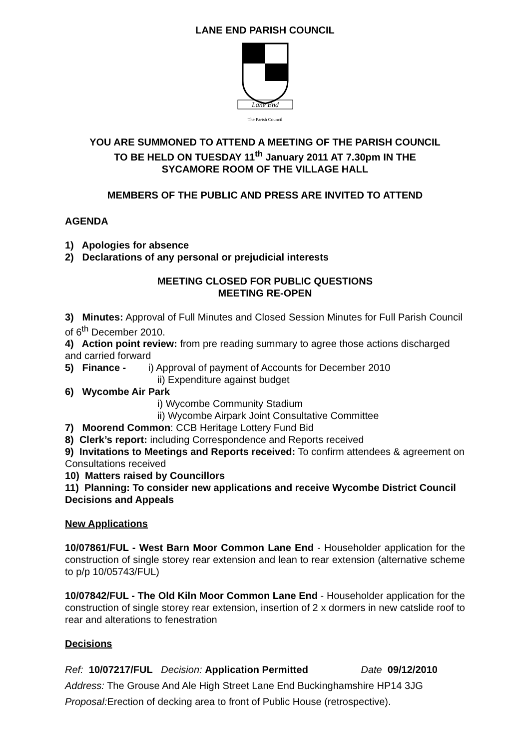LANE END PARISH COUNCIL
Lane End
The Parish Council
YOU ARE SUMMONED TO ATTEND A MEETING OF THE PARISH COUNCIL
TO BE HELD ON TUESDAY 11<sup>th</sup> January 2011 AT 7.30pm IN THE
SYCAMORE ROOM OF THE VILLAGE HALL
MEMBERS OF THE PUBLIC AND PRESS ARE INVITED TO ATTEND
AGENDA
1) Apologies for absence
2) Declarations of any personal or prejudicial interests
MEETING CLOSED FOR PUBLIC QUESTIONS
MEETING RE-OPEN
3) Minutes: Approval of Full Minutes and Closed Session Minutes for Full Parish Council of 6<sup>th</sup> December 2010.
4) Action point review: from pre reading summary to agree those actions discharged and carried forward
5) Finance - i) Approval of payment of Accounts for December 2010
ii) Expenditure against budget
6) Wycombe Air Park
i) Wycombe Community Stadium
ii) Wycombe Airpark Joint Consultative Committee
7) Moorend Common: CCB Heritage Lottery Fund Bid
8) Clerk’s report: including Correspondence and Reports received
9) Invitations to Meetings and Reports received: To confirm attendees & agreement on Consultations received
10) Matters raised by Councillors
11) Planning: To consider new applications and receive Wycombe District Council Decisions and Appeals
New Applications
10/07861/FUL - West Barn Moor Common Lane End - Householder application for the construction of single storey rear extension and lean to rear extension (alternative scheme to p/p 10/05743/FUL)
10/07842/FUL - The Old Kiln Moor Common Lane End - Householder application for the construction of single storey rear extension, insertion of 2 x dormers in new catslide roof to rear and alterations to fenestration
Decisions
Ref: 10/07217/FUL Decision: Application Permitted Date 09/12/2010
Address: The Grouse And Ale High Street Lane End Buckinghamshire HP14 3JG
Proposal: Erection of decking area to front of Public House (retrospective).